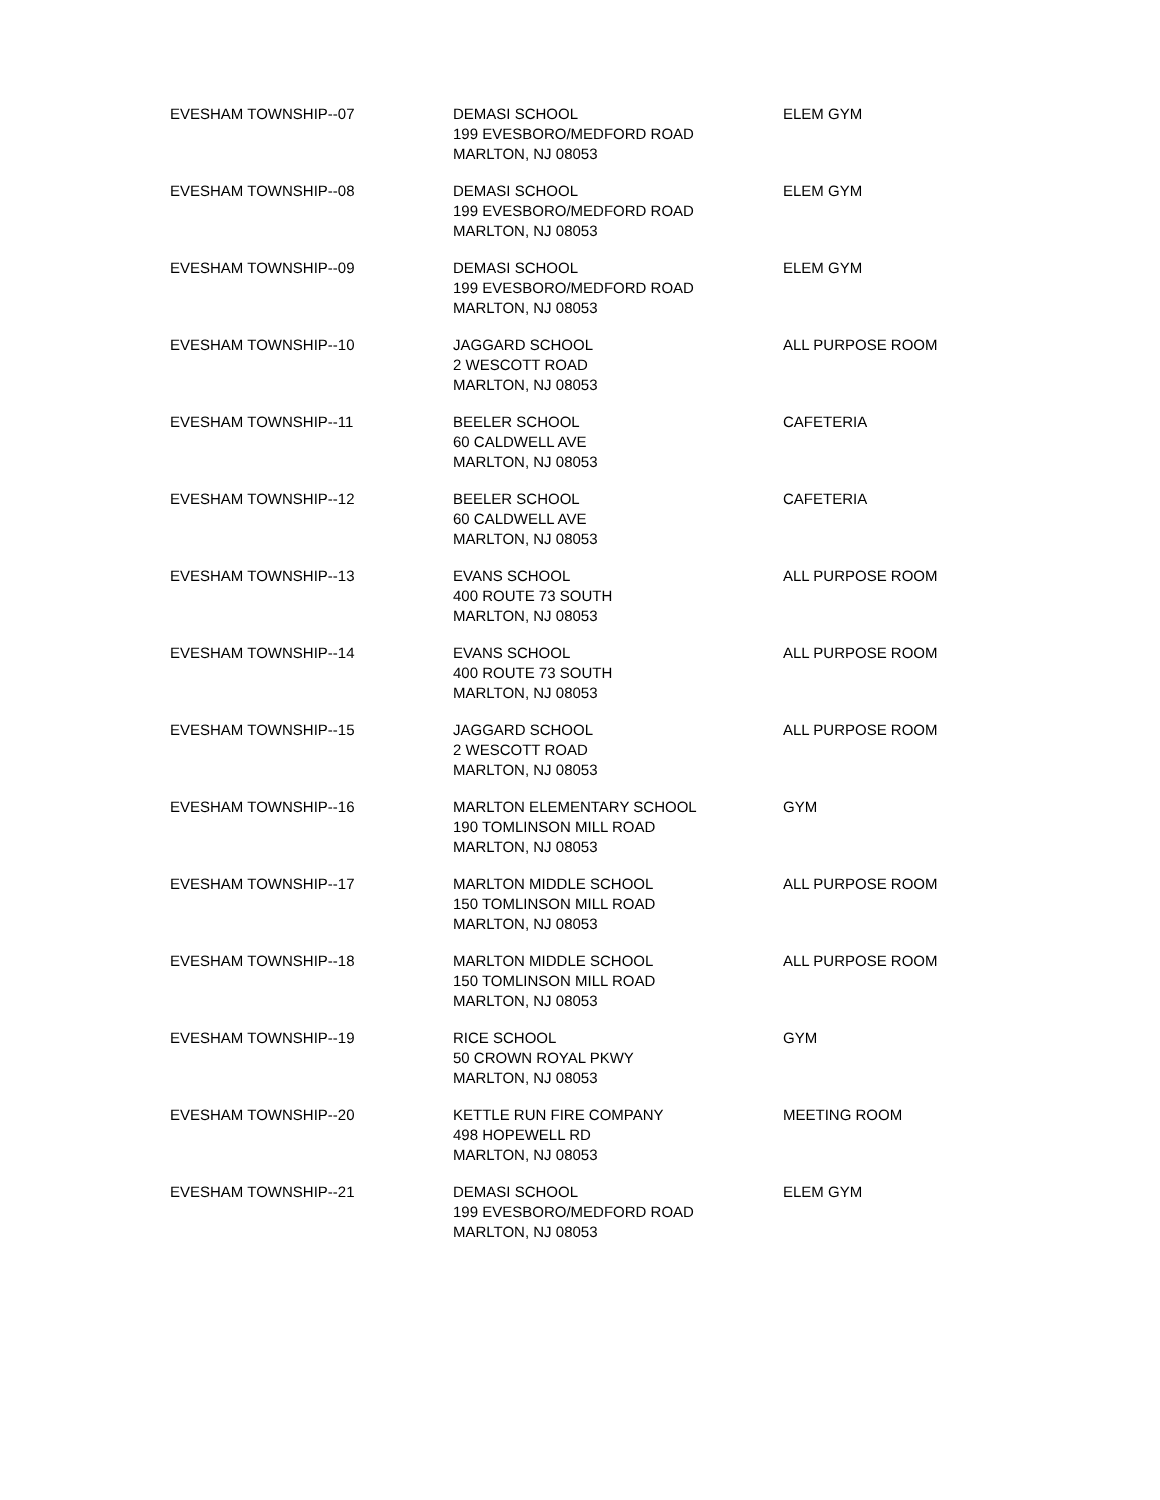| EVESHAM TOWNSHIP--07 | DEMASI SCHOOL 199 EVESBORO/MEDFORD ROAD MARLTON, NJ 08053 | ELEM GYM |
| EVESHAM TOWNSHIP--08 | DEMASI SCHOOL 199 EVESBORO/MEDFORD ROAD MARLTON, NJ 08053 | ELEM GYM |
| EVESHAM TOWNSHIP--09 | DEMASI SCHOOL 199 EVESBORO/MEDFORD ROAD MARLTON, NJ 08053 | ELEM GYM |
| EVESHAM TOWNSHIP--10 | JAGGARD SCHOOL 2 WESCOTT ROAD MARLTON, NJ 08053 | ALL PURPOSE ROOM |
| EVESHAM TOWNSHIP--11 | BEELER SCHOOL 60 CALDWELL AVE MARLTON, NJ 08053 | CAFETERIA |
| EVESHAM TOWNSHIP--12 | BEELER SCHOOL 60 CALDWELL AVE MARLTON, NJ 08053 | CAFETERIA |
| EVESHAM TOWNSHIP--13 | EVANS SCHOOL 400 ROUTE 73 SOUTH MARLTON, NJ 08053 | ALL PURPOSE ROOM |
| EVESHAM TOWNSHIP--14 | EVANS SCHOOL 400 ROUTE 73 SOUTH MARLTON, NJ 08053 | ALL PURPOSE ROOM |
| EVESHAM TOWNSHIP--15 | JAGGARD SCHOOL 2 WESCOTT ROAD MARLTON, NJ 08053 | ALL PURPOSE ROOM |
| EVESHAM TOWNSHIP--16 | MARLTON ELEMENTARY SCHOOL 190 TOMLINSON MILL ROAD MARLTON, NJ 08053 | GYM |
| EVESHAM TOWNSHIP--17 | MARLTON MIDDLE SCHOOL 150 TOMLINSON MILL ROAD MARLTON, NJ 08053 | ALL PURPOSE ROOM |
| EVESHAM TOWNSHIP--18 | MARLTON MIDDLE SCHOOL 150 TOMLINSON MILL ROAD MARLTON, NJ 08053 | ALL PURPOSE ROOM |
| EVESHAM TOWNSHIP--19 | RICE SCHOOL 50 CROWN ROYAL PKWY MARLTON, NJ 08053 | GYM |
| EVESHAM TOWNSHIP--20 | KETTLE RUN FIRE COMPANY 498 HOPEWELL RD MARLTON, NJ 08053 | MEETING ROOM |
| EVESHAM TOWNSHIP--21 | DEMASI SCHOOL 199 EVESBORO/MEDFORD ROAD MARLTON, NJ 08053 | ELEM GYM |